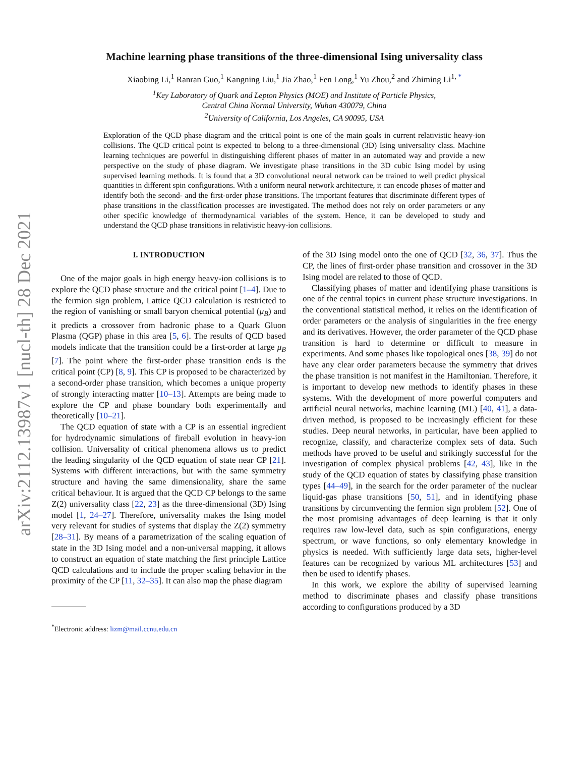arXiv:2112.13987v1 [nucl-th] 28 Dec 2021
Machine learning phase transitions of the three-dimensional Ising universality class
Xiaobing Li,<sup>1</sup> Ranran Guo,<sup>1</sup> Kangning Liu,<sup>1</sup> Jia Zhao,<sup>1</sup> Fen Long,<sup>1</sup> Yu Zhou,<sup>2</sup> and Zhiming Li<sup>1, *</sup>
<sup>1</sup> Key Laboratory of Quark and Lepton Physics (MOE) and Institute of Particle Physics,
Central China Normal University, Wuhan 430079, China
<sup>2</sup> University of California, Los Angeles, CA 90095, USA
Exploration of the QCD phase diagram and the critical point is one of the main goals in current relativistic heavy-ion collisions. The QCD critical point is expected to belong to a three-dimensional (3D) Ising universality class. Machine learning techniques are powerful in distinguishing different phases of matter in an automated way and provide a new perspective on the study of phase diagram. We investigate phase transitions in the 3D cubic Ising model by using supervised learning methods. It is found that a 3D convolutional neural network can be trained to well predict physical quantities in different spin configurations. With a uniform neural network architecture, it can encode phases of matter and identify both the second- and the first-order phase transitions. The important features that discriminate different types of phase transitions in the classification processes are investigated. The method does not rely on order parameters or any other specific knowledge of thermodynamical variables of the system. Hence, it can be developed to study and understand the QCD phase transitions in relativistic heavy-ion collisions.
I. INTRODUCTION
One of the major goals in high energy heavy-ion collisions is to explore the QCD phase structure and the critical point [1–4]. Due to the fermion sign problem, Lattice QCD calculation is restricted to the region of vanishing or small baryon chemical potential (μ<sub>B</sub>) and it predicts a crossover from hadronic phase to a Quark Gluon Plasma (QGP) phase in this area [5, 6]. The results of QCD based models indicate that the transition could be a first-order at large μ<sub>B</sub> [7]. The point where the first-order phase transition ends is the critical point (CP) [8, 9]. This CP is proposed to be characterized by a second-order phase transition, which becomes a unique property of strongly interacting matter [10–13]. Attempts are being made to explore the CP and phase boundary both experimentally and theoretically [10–21].
The QCD equation of state with a CP is an essential ingredient for hydrodynamic simulations of fireball evolution in heavy-ion collision. Universality of critical phenomena allows us to predict the leading singularity of the QCD equation of state near CP [21]. Systems with different interactions, but with the same symmetry structure and having the same dimensionality, share the same critical behaviour. It is argued that the QCD CP belongs to the same Z(2) universality class [22, 23] as the three-dimensional (3D) Ising model [1, 24–27]. Therefore, universality makes the Ising model very relevant for studies of systems that display the Z(2) symmetry [28–31]. By means of a parametrization of the scaling equation of state in the 3D Ising model and a non-universal mapping, it allows to construct an equation of state matching the first principle Lattice QCD calculations and to include the proper scaling behavior in the proximity of the CP [11, 32–35]. It can also map the phase diagram
<sup>*</sup> Electronic address: lizm@mail.ccnu.edu.cn
of the 3D Ising model onto the one of QCD [32, 36, 37]. Thus the CP, the lines of first-order phase transition and crossover in the 3D Ising model are related to those of QCD.
Classifying phases of matter and identifying phase transitions is one of the central topics in current phase structure investigations. In the conventional statistical method, it relies on the identification of order parameters or the analysis of singularities in the free energy and its derivatives. However, the order parameter of the QCD phase transition is hard to determine or difficult to measure in experiments. And some phases like topological ones [38, 39] do not have any clear order parameters because the symmetry that drives the phase transition is not manifest in the Hamiltonian. Therefore, it is important to develop new methods to identify phases in these systems. With the development of more powerful computers and artificial neural networks, machine learning (ML) [40, 41], a data-driven method, is proposed to be increasingly efficient for these studies. Deep neural networks, in particular, have been applied to recognize, classify, and characterize complex sets of data. Such methods have proved to be useful and strikingly successful for the investigation of complex physical problems [42, 43], like in the study of the QCD equation of states by classifying phase transition types [44–49], in the search for the order parameter of the nuclear liquid-gas phase transitions [50, 51], and in identifying phase transitions by circumventing the fermion sign problem [52]. One of the most promising advantages of deep learning is that it only requires raw low-level data, such as spin configurations, energy spectrum, or wave functions, so only elementary knowledge in physics is needed. With sufficiently large data sets, higher-level features can be recognized by various ML architectures [53] and then be used to identify phases.
In this work, we explore the ability of supervised learning method to discriminate phases and classify phase transitions according to configurations produced by a 3D